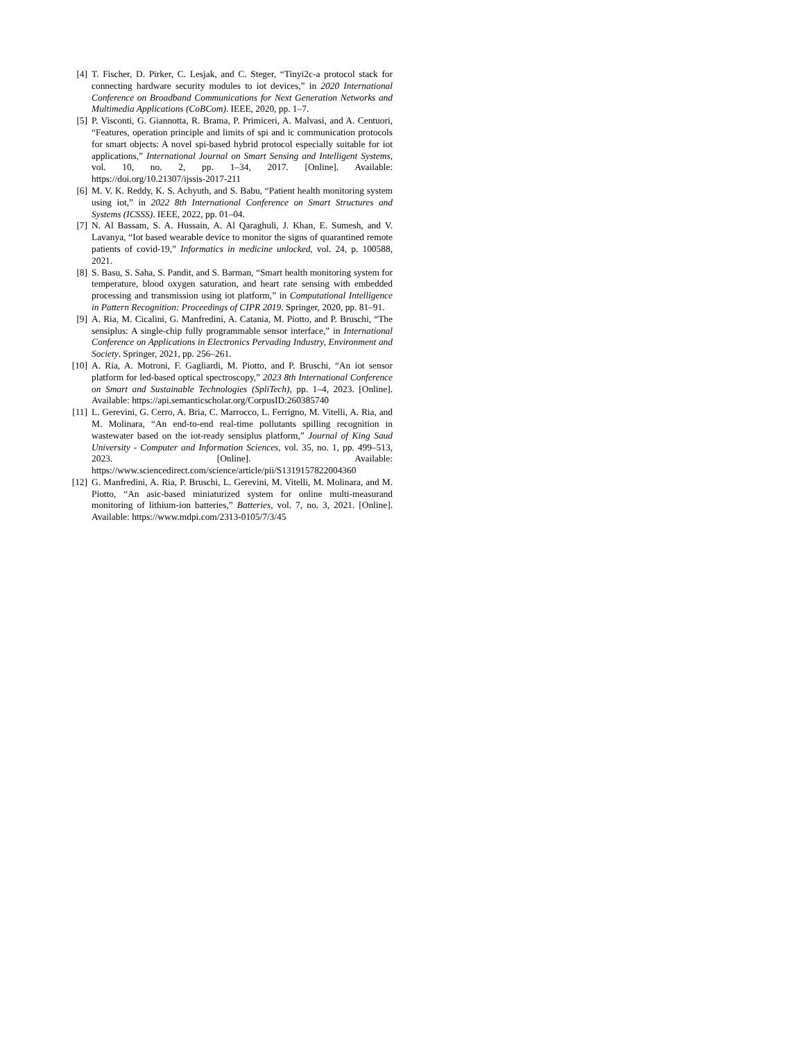[4] T. Fischer, D. Pirker, C. Lesjak, and C. Steger, “Tinyi2c-a protocol stack for connecting hardware security modules to iot devices,” in 2020 International Conference on Broadband Communications for Next Generation Networks and Multimedia Applications (CoBCom). IEEE, 2020, pp. 1–7.
[5] P. Visconti, G. Giannotta, R. Brama, P. Primiceri, A. Malvasi, and A. Centuori, “Features, operation principle and limits of spi and ic communication protocols for smart objects: A novel spi-based hybrid protocol especially suitable for iot applications,” International Journal on Smart Sensing and Intelligent Systems, vol. 10, no. 2, pp. 1–34, 2017. [Online]. Available: https://doi.org/10.21307/ijssis-2017-211
[6] M. V. K. Reddy, K. S. Achyuth, and S. Babu, “Patient health monitoring system using iot,” in 2022 8th International Conference on Smart Structures and Systems (ICSSS). IEEE, 2022, pp. 01–04.
[7] N. Al Bassam, S. A. Hussain, A. Al Qaraghuli, J. Khan, E. Sumesh, and V. Lavanya, “Iot based wearable device to monitor the signs of quarantined remote patients of covid-19,” Informatics in medicine unlocked, vol. 24, p. 100588, 2021.
[8] S. Basu, S. Saha, S. Pandit, and S. Barman, “Smart health monitoring system for temperature, blood oxygen saturation, and heart rate sensing with embedded processing and transmission using iot platform,” in Computational Intelligence in Pattern Recognition: Proceedings of CIPR 2019. Springer, 2020, pp. 81–91.
[9] A. Ria, M. Cicalini, G. Manfredini, A. Catania, M. Piotto, and P. Bruschi, “The sensiplus: A single-chip fully programmable sensor interface,” in International Conference on Applications in Electronics Pervading Industry, Environment and Society. Springer, 2021, pp. 256–261.
[10] A. Ria, A. Motroni, F. Gagliardi, M. Piotto, and P. Bruschi, “An iot sensor platform for led-based optical spectroscopy,” 2023 8th International Conference on Smart and Sustainable Technologies (SpliTech), pp. 1–4, 2023. [Online]. Available: https://api.semanticscholar.org/CorpusID:260385740
[11] L. Gerevini, G. Cerro, A. Bria, C. Marrocco, L. Ferrigno, M. Vitelli, A. Ria, and M. Molinara, “An end-to-end real-time pollutants spilling recognition in wastewater based on the iot-ready sensiplus platform,” Journal of King Saud University - Computer and Information Sciences, vol. 35, no. 1, pp. 499–513, 2023. [Online]. Available: https://www.sciencedirect.com/science/article/pii/S1319157822004360
[12] G. Manfredini, A. Ria, P. Bruschi, L. Gerevini, M. Vitelli, M. Molinara, and M. Piotto, “An asic-based miniaturized system for online multi-measurand monitoring of lithium-ion batteries,” Batteries, vol. 7, no. 3, 2021. [Online]. Available: https://www.mdpi.com/2313-0105/7/3/45